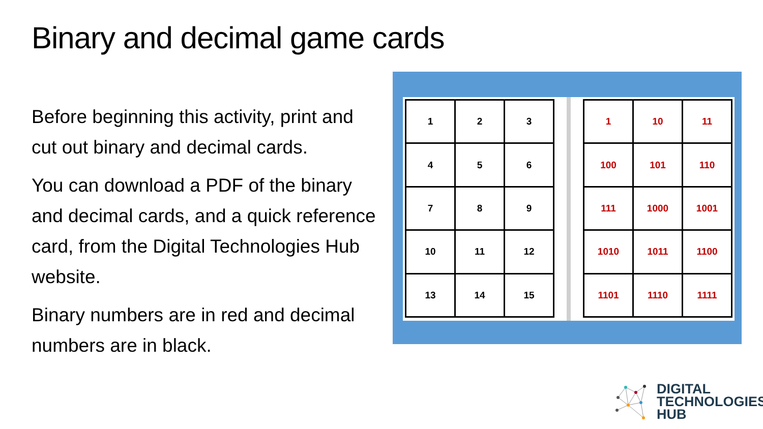Binary and decimal game cards
Before beginning this activity, print and cut out binary and decimal cards.
You can download a PDF of the binary and decimal cards, and a quick reference card, from the Digital Technologies Hub website.
Binary numbers are in red and decimal numbers are in black.
| 1 | 2 | 3 |
| 4 | 5 | 6 |
| 7 | 8 | 9 |
| 10 | 11 | 12 |
| 13 | 14 | 15 |
| 1 | 10 | 11 |
| 100 | 101 | 110 |
| 111 | 1000 | 1001 |
| 1010 | 1011 | 1100 |
| 1101 | 1110 | 1111 |
DIGITAL
TECHNOLOGIES
HUB